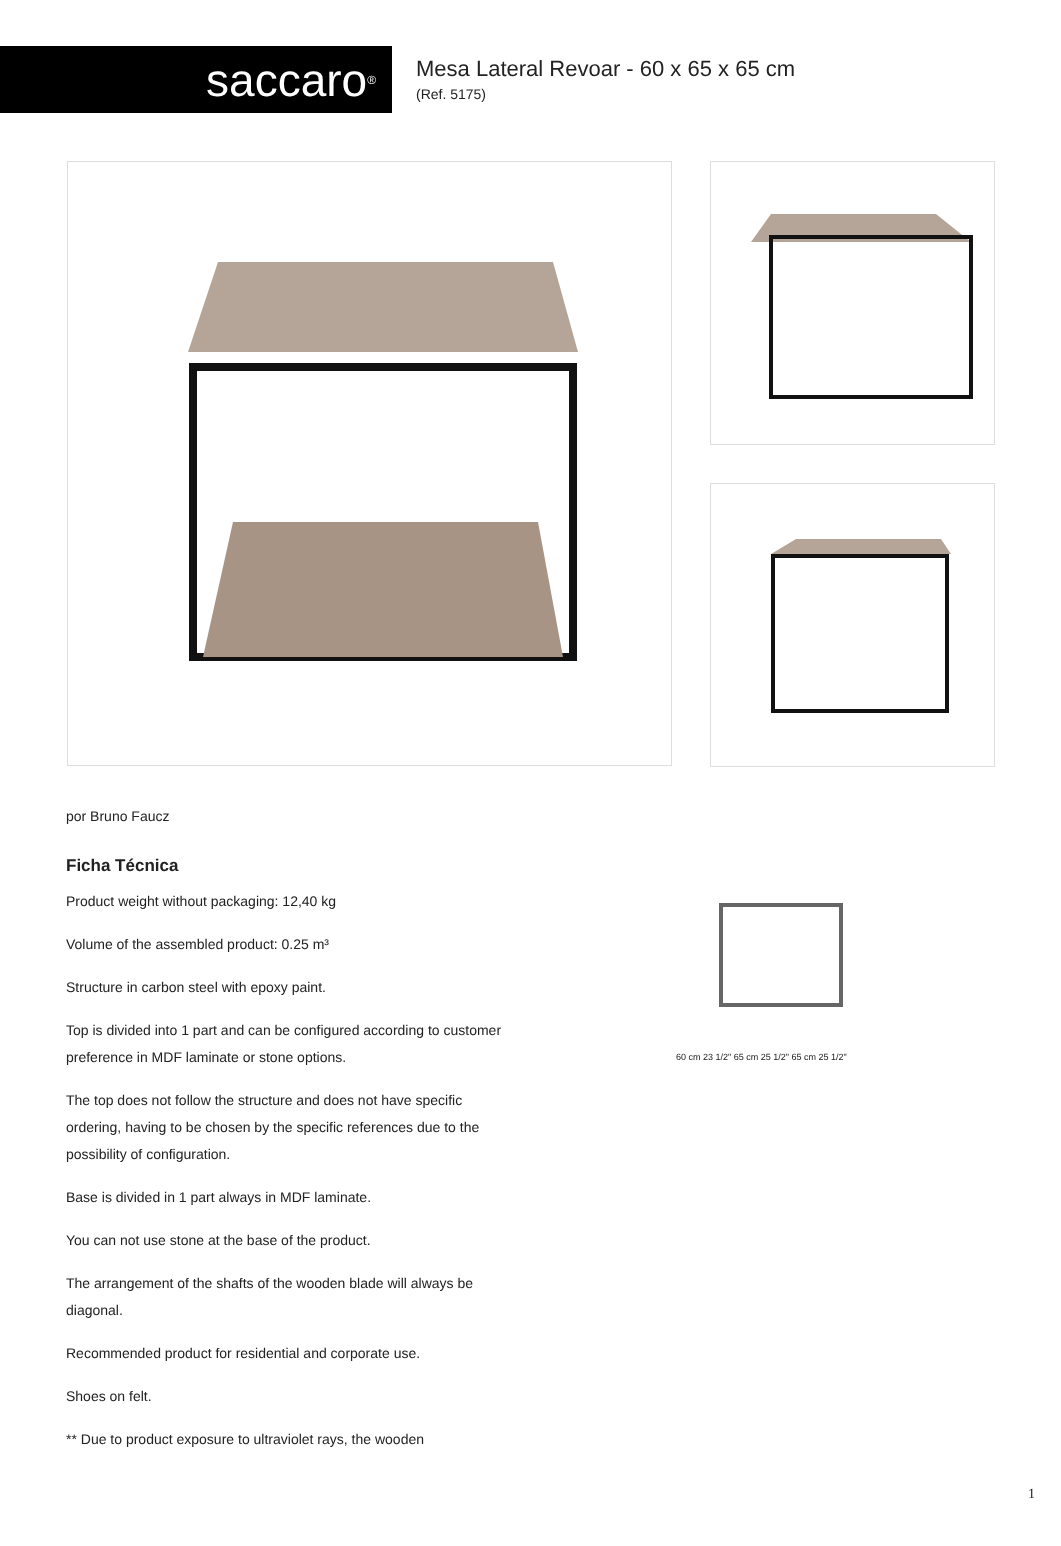saccaro<sup>®</sup>
Mesa Lateral Revoar - 60 x 65 x 65 cm
(Ref. 5175)
por Bruno Faucz
Ficha Técnica
Product weight without packaging: 12,40 kg
Volume of the assembled product: 0.25 m³
Structure in carbon steel with epoxy paint.
Top is divided into 1 part and can be configured according to customer preference in MDF laminate or stone options.
The top does not follow the structure and does not have specific ordering, having to be chosen by the specific references due to the possibility of configuration.
Base is divided in 1 part always in MDF laminate.
You can not use stone at the base of the product.
The arrangement of the shafts of the wooden blade will always be diagonal.
Recommended product for residential and corporate use.
Shoes on felt.
** Due to product exposure to ultraviolet rays, the wooden
60 cm 23 1/2" 65 cm 25 1/2" 65 cm 25 1/2"
1